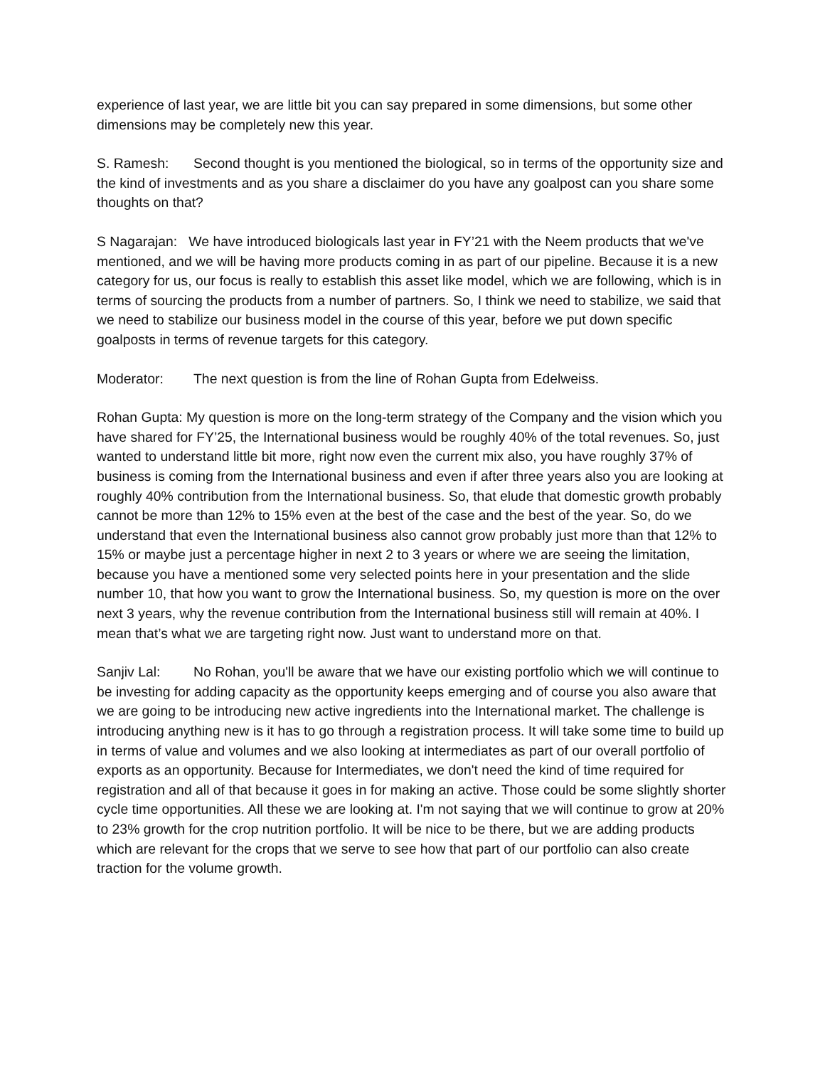experience of last year, we are little bit you can say prepared in some dimensions, but some other dimensions may be completely new this year.
S. Ramesh: Second thought is you mentioned the biological, so in terms of the opportunity size and the kind of investments and as you share a disclaimer do you have any goalpost can you share some thoughts on that?
S Nagarajan: We have introduced biologicals last year in FY’21 with the Neem products that we've mentioned, and we will be having more products coming in as part of our pipeline. Because it is a new category for us, our focus is really to establish this asset like model, which we are following, which is in terms of sourcing the products from a number of partners. So, I think we need to stabilize, we said that we need to stabilize our business model in the course of this year, before we put down specific goalposts in terms of revenue targets for this category.
Moderator: The next question is from the line of Rohan Gupta from Edelweiss.
Rohan Gupta: My question is more on the long-term strategy of the Company and the vision which you have shared for FY’25, the International business would be roughly 40% of the total revenues. So, just wanted to understand little bit more, right now even the current mix also, you have roughly 37% of business is coming from the International business and even if after three years also you are looking at roughly 40% contribution from the International business. So, that elude that domestic growth probably cannot be more than 12% to 15% even at the best of the case and the best of the year. So, do we understand that even the International business also cannot grow probably just more than that 12% to 15% or maybe just a percentage higher in next 2 to 3 years or where we are seeing the limitation, because you have a mentioned some very selected points here in your presentation and the slide number 10, that how you want to grow the International business. So, my question is more on the over next 3 years, why the revenue contribution from the International business still will remain at 40%. I mean that’s what we are targeting right now. Just want to understand more on that.
Sanjiv Lal: No Rohan, you'll be aware that we have our existing portfolio which we will continue to be investing for adding capacity as the opportunity keeps emerging and of course you also aware that we are going to be introducing new active ingredients into the International market. The challenge is introducing anything new is it has to go through a registration process. It will take some time to build up in terms of value and volumes and we also looking at intermediates as part of our overall portfolio of exports as an opportunity. Because for Intermediates, we don't need the kind of time required for registration and all of that because it goes in for making an active. Those could be some slightly shorter cycle time opportunities. All these we are looking at. I'm not saying that we will continue to grow at 20% to 23% growth for the crop nutrition portfolio. It will be nice to be there, but we are adding products which are relevant for the crops that we serve to see how that part of our portfolio can also create traction for the volume growth.